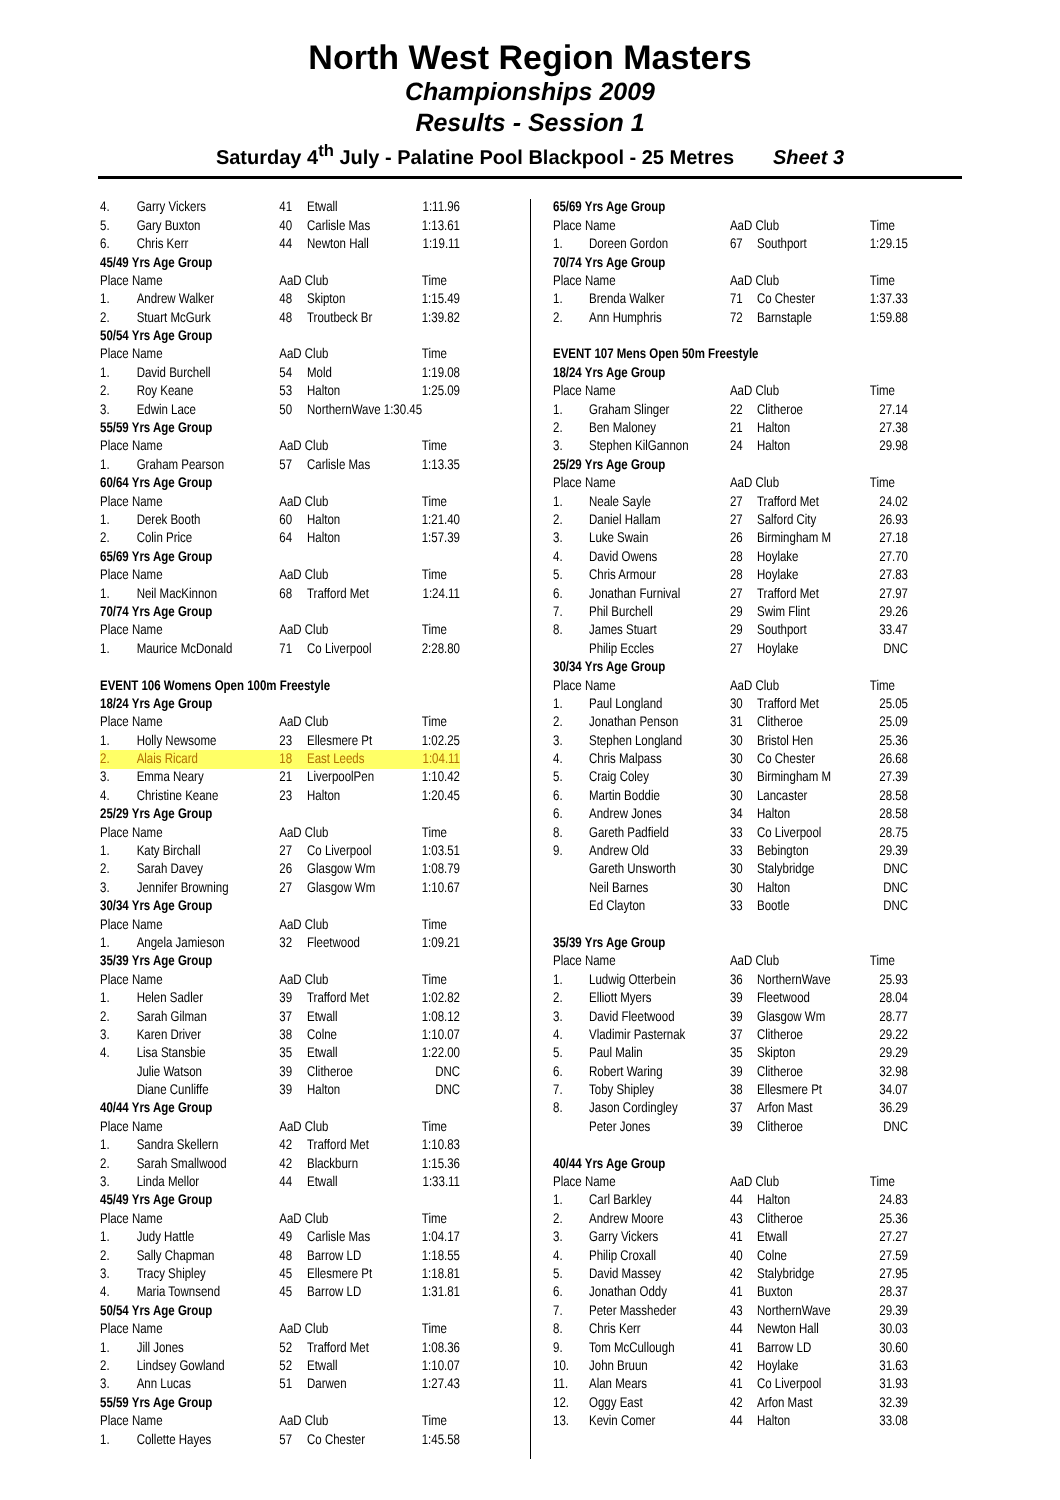North West Region Masters
Championships 2009
Results - Session 1
Saturday 4<sup>th</sup> July - Palatine Pool Blackpool - 25 Metres Sheet 3
| 4. | Garry Vickers | 41 | Etwall | 1:11.96 |
| 5. | Gary Buxton | 40 | Carlisle Mas | 1:13.61 |
| 6. | Chris Kerr | 44 | Newton Hall | 1:19.11 |
| 45/49 Yrs Age Group | | | | |
| Place Name | | AaD Club | | Time |
| 1. | Andrew Walker | 48 | Skipton | 1:15.49 |
| 2. | Stuart McGurk | 48 | Troutbeck Br | 1:39.82 |
| 50/54 Yrs Age Group | | | | |
| Place Name | | AaD Club | | Time |
| 1. | David Burchell | 54 | Mold | 1:19.08 |
| 2. | Roy Keane | 53 | Halton | 1:25.09 |
| 3. | Edwin Lace | 50 | NorthernWave 1:30.45 | |
| 55/59 Yrs Age Group | | | | |
| Place Name | | AaD Club | | Time |
| 1. | Graham Pearson | 57 | Carlisle Mas | 1:13.35 |
| 60/64 Yrs Age Group | | | | |
| Place Name | | AaD Club | | Time |
| 1. | Derek Booth | 60 | Halton | 1:21.40 |
| 2. | Colin Price | 64 | Halton | 1:57.39 |
| 65/69 Yrs Age Group | | | | |
| Place Name | | AaD Club | | Time |
| 1. | Neil MacKinnon | 68 | Trafford Met | 1:24.11 |
| 70/74 Yrs Age Group | | | | |
| Place Name | | AaD Club | | Time |
| 1. | Maurice McDonald | 71 | Co Liverpool | 2:28.80 |
| EVENT 106 Womens Open 100m Freestyle | | | | |
| 18/24 Yrs Age Group | | | | |
| Place Name | | AaD Club | | Time |
| 1. | Holly Newsome | 23 | Ellesmere Pt | 1:02.25 |
| 2. | Alais Ricard | 18 | East Leeds | 1:04.11 |
| 3. | Emma Neary | 21 | LiverpoolPen | 1:10.42 |
| 4. | Christine Keane | 23 | Halton | 1:20.45 |
| 25/29 Yrs Age Group | | | | |
| Place Name | | AaD Club | | Time |
| 1. | Katy Birchall | 27 | Co Liverpool | 1:03.51 |
| 2. | Sarah Davey | 26 | Glasgow Wm | 1:08.79 |
| 3. | Jennifer Browning | 27 | Glasgow Wm | 1:10.67 |
| 30/34 Yrs Age Group | | | | |
| Place Name | | AaD Club | | Time |
| 1. | Angela Jamieson | 32 | Fleetwood | 1:09.21 |
| 35/39 Yrs Age Group | | | | |
| Place Name | | AaD Club | | Time |
| 1. | Helen Sadler | 39 | Trafford Met | 1:02.82 |
| 2. | Sarah Gilman | 37 | Etwall | 1:08.12 |
| 3. | Karen Driver | 38 | Colne | 1:10.07 |
| 4. | Lisa Stansbie | 35 | Etwall | 1:22.00 |
| | Julie Watson | 39 | Clitheroe | DNC |
| | Diane Cunliffe | 39 | Halton | DNC |
| 40/44 Yrs Age Group | | | | |
| Place Name | | AaD Club | | Time |
| 1. | Sandra Skellern | 42 | Trafford Met | 1:10.83 |
| 2. | Sarah Smallwood | 42 | Blackburn | 1:15.36 |
| 3. | Linda Mellor | 44 | Etwall | 1:33.11 |
| 45/49 Yrs Age Group | | | | |
| Place Name | | AaD Club | | Time |
| 1. | Judy Hattle | 49 | Carlisle Mas | 1:04.17 |
| 2. | Sally Chapman | 48 | Barrow LD | 1:18.55 |
| 3. | Tracy Shipley | 45 | Ellesmere Pt | 1:18.81 |
| 4. | Maria Townsend | 45 | Barrow LD | 1:31.81 |
| 50/54 Yrs Age Group | | | | |
| Place Name | | AaD Club | | Time |
| 1. | Jill Jones | 52 | Trafford Met | 1:08.36 |
| 2. | Lindsey Gowland | 52 | Etwall | 1:10.07 |
| 3. | Ann Lucas | 51 | Darwen | 1:27.43 |
| 55/59 Yrs Age Group | | | | |
| Place Name | | AaD Club | | Time |
| 1. | Collette Hayes | 57 | Co Chester | 1:45.58 |
| 65/69 Yrs Age Group | | | | |
| Place Name | | AaD Club | | Time |
| 1. | Doreen Gordon | 67 | Southport | 1:29.15 |
| 70/74 Yrs Age Group | | | | |
| Place Name | | AaD Club | | Time |
| 1. | Brenda Walker | 71 | Co Chester | 1:37.33 |
| 2. | Ann Humphris | 72 | Barnstaple | 1:59.88 |
| EVENT 107 Mens Open 50m Freestyle | | | | |
| 18/24 Yrs Age Group | | | | |
| Place Name | | AaD Club | | Time |
| 1. | Graham Slinger | 22 | Clitheroe | 27.14 |
| 2. | Ben Maloney | 21 | Halton | 27.38 |
| 3. | Stephen KilGannon | 24 | Halton | 29.98 |
| 25/29 Yrs Age Group | | | | |
| Place Name | | AaD Club | | Time |
| 1. | Neale Sayle | 27 | Trafford Met | 24.02 |
| 2. | Daniel Hallam | 27 | Salford City | 26.93 |
| 3. | Luke Swain | 26 | Birmingham M | 27.18 |
| 4. | David Owens | 28 | Hoylake | 27.70 |
| 5. | Chris Armour | 28 | Hoylake | 27.83 |
| 6. | Jonathan Furnival | 27 | Trafford Met | 27.97 |
| 7. | Phil Burchell | 29 | Swim Flint | 29.26 |
| 8. | James Stuart | 29 | Southport | 33.47 |
| | Philip Eccles | 27 | Hoylake | DNC |
| 30/34 Yrs Age Group | | | | |
| Place Name | | AaD Club | | Time |
| 1. | Paul Longland | 30 | Trafford Met | 25.05 |
| 2. | Jonathan Penson | 31 | Clitheroe | 25.09 |
| 3. | Stephen Longland | 30 | Bristol Hen | 25.36 |
| 4. | Chris Malpass | 30 | Co Chester | 26.68 |
| 5. | Craig Coley | 30 | Birmingham M | 27.39 |
| 6. | Martin Boddie | 30 | Lancaster | 28.58 |
| 6. | Andrew Jones | 34 | Halton | 28.58 |
| 8. | Gareth Padfield | 33 | Co Liverpool | 28.75 |
| 9. | Andrew Old | 33 | Bebington | 29.39 |
| | Gareth Unsworth | 30 | Stalybridge | DNC |
| | Neil Barnes | 30 | Halton | DNC |
| | Ed Clayton | 33 | Bootle | DNC |
| 35/39 Yrs Age Group | | | | |
| Place Name | | AaD Club | | Time |
| 1. | Ludwig Otterbein | 36 | NorthernWave | 25.93 |
| 2. | Elliott Myers | 39 | Fleetwood | 28.04 |
| 3. | David Fleetwood | 39 | Glasgow Wm | 28.77 |
| 4. | Vladimir Pasternak | 37 | Clitheroe | 29.22 |
| 5. | Paul Malin | 35 | Skipton | 29.29 |
| 6. | Robert Waring | 39 | Clitheroe | 32.98 |
| 7. | Toby Shipley | 38 | Ellesmere Pt | 34.07 |
| 8. | Jason Cordingley | 37 | Arfon Mast | 36.29 |
| | Peter Jones | 39 | Clitheroe | DNC |
| 40/44 Yrs Age Group | | | | |
| Place Name | | AaD Club | | Time |
| 1. | Carl Barkley | 44 | Halton | 24.83 |
| 2. | Andrew Moore | 43 | Clitheroe | 25.36 |
| 3. | Garry Vickers | 41 | Etwall | 27.27 |
| 4. | Philip Croxall | 40 | Colne | 27.59 |
| 5. | David Massey | 42 | Stalybridge | 27.95 |
| 6. | Jonathan Oddy | 41 | Buxton | 28.37 |
| 7. | Peter Massheder | 43 | NorthernWave | 29.39 |
| 8. | Chris Kerr | 44 | Newton Hall | 30.03 |
| 9. | Tom McCullough | 41 | Barrow LD | 30.60 |
| 10. | John Bruun | 42 | Hoylake | 31.63 |
| 11. | Alan Mears | 41 | Co Liverpool | 31.93 |
| 12. | Oggy East | 42 | Arfon Mast | 32.39 |
| 13. | Kevin Comer | 44 | Halton | 33.08 |